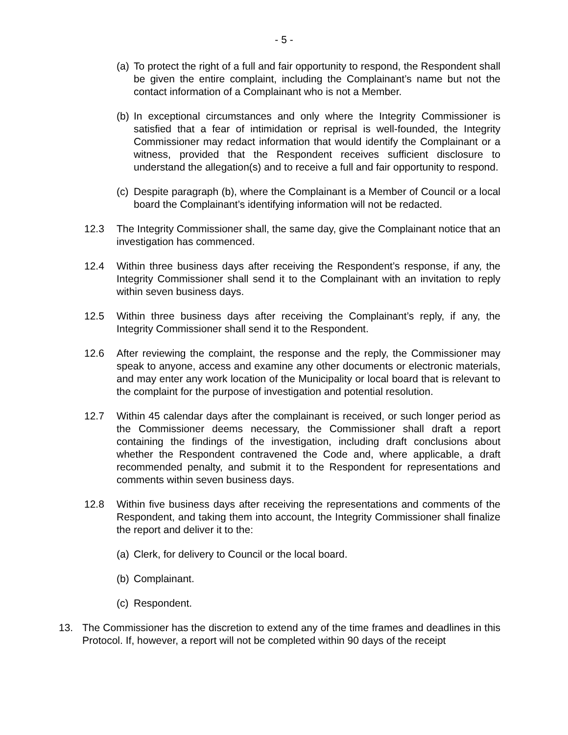- 5 -
(a)
To protect the right of a full and fair opportunity to respond, the Respondent shall be given the entire complaint, including the Complainant’s name but not the contact information of a Complainant who is not a Member.
(b)
In exceptional circumstances and only where the Integrity Commissioner is satisfied that a fear of intimidation or reprisal is well-founded, the Integrity Commissioner may redact information that would identify the Complainant or a witness, provided that the Respondent receives sufficient disclosure to understand the allegation(s) and to receive a full and fair opportunity to respond.
(c)
Despite paragraph (b), where the Complainant is a Member of Council or a local board the Complainant’s identifying information will not be redacted.
12.3 The Integrity Commissioner shall, the same day, give the Complainant notice that an investigation has commenced.
12.4 Within three business days after receiving the Respondent’s response, if any, the Integrity Commissioner shall send it to the Complainant with an invitation to reply within seven business days.
12.5 Within three business days after receiving the Complainant’s reply, if any, the Integrity Commissioner shall send it to the Respondent.
12.6 After reviewing the complaint, the response and the reply, the Commissioner may speak to anyone, access and examine any other documents or electronic materials, and may enter any work location of the Municipality or local board that is relevant to the complaint for the purpose of investigation and potential resolution.
12.7 Within 45 calendar days after the complainant is received, or such longer period as the Commissioner deems necessary, the Commissioner shall draft a report containing the findings of the investigation, including draft conclusions about whether the Respondent contravened the Code and, where applicable, a draft recommended penalty, and submit it to the Respondent for representations and comments within seven business days.
12.8 Within five business days after receiving the representations and comments of the Respondent, and taking them into account, the Integrity Commissioner shall finalize the report and deliver it to the:
(a)
Clerk, for delivery to Council or the local board.
(b)
Complainant.
(c)
Respondent.
13. The Commissioner has the discretion to extend any of the time frames and deadlines in this Protocol. If, however, a report will not be completed within 90 days of the receipt